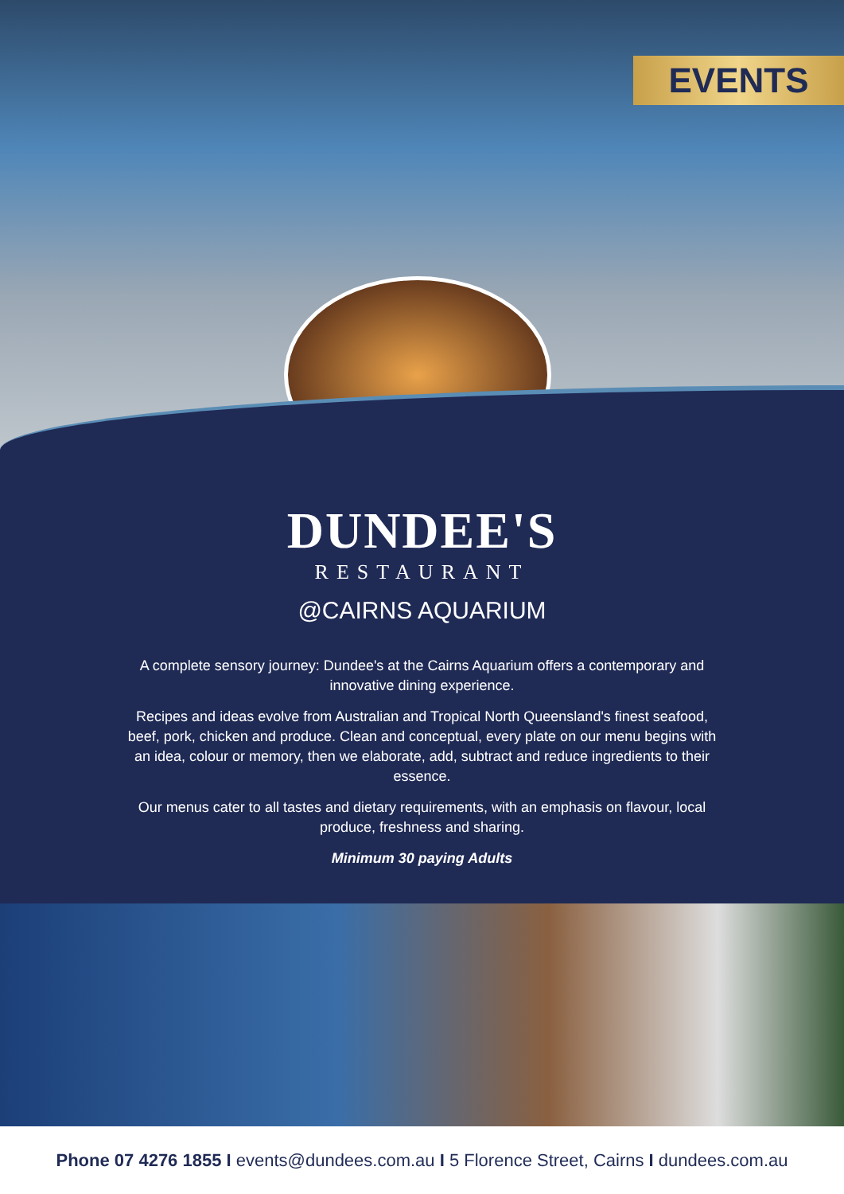EVENTS
DUNDEE'S
RESTAURANT
@CAIRNS AQUARIUM
A complete sensory journey: Dundee's at the Cairns Aquarium offers a contemporary and innovative dining experience.
Recipes and ideas evolve from Australian and Tropical North Queensland's finest seafood, beef, pork, chicken and produce. Clean and conceptual, every plate on our menu begins with an idea, colour or memory, then we elaborate, add, subtract and reduce ingredients to their essence.
Our menus cater to all tastes and dietary requirements, with an emphasis on flavour, local produce, freshness and sharing.
Minimum 30 paying Adults
Phone 07 4276 1855 I events@dundees.com.au I 5 Florence Street, Cairns I dundees.com.au